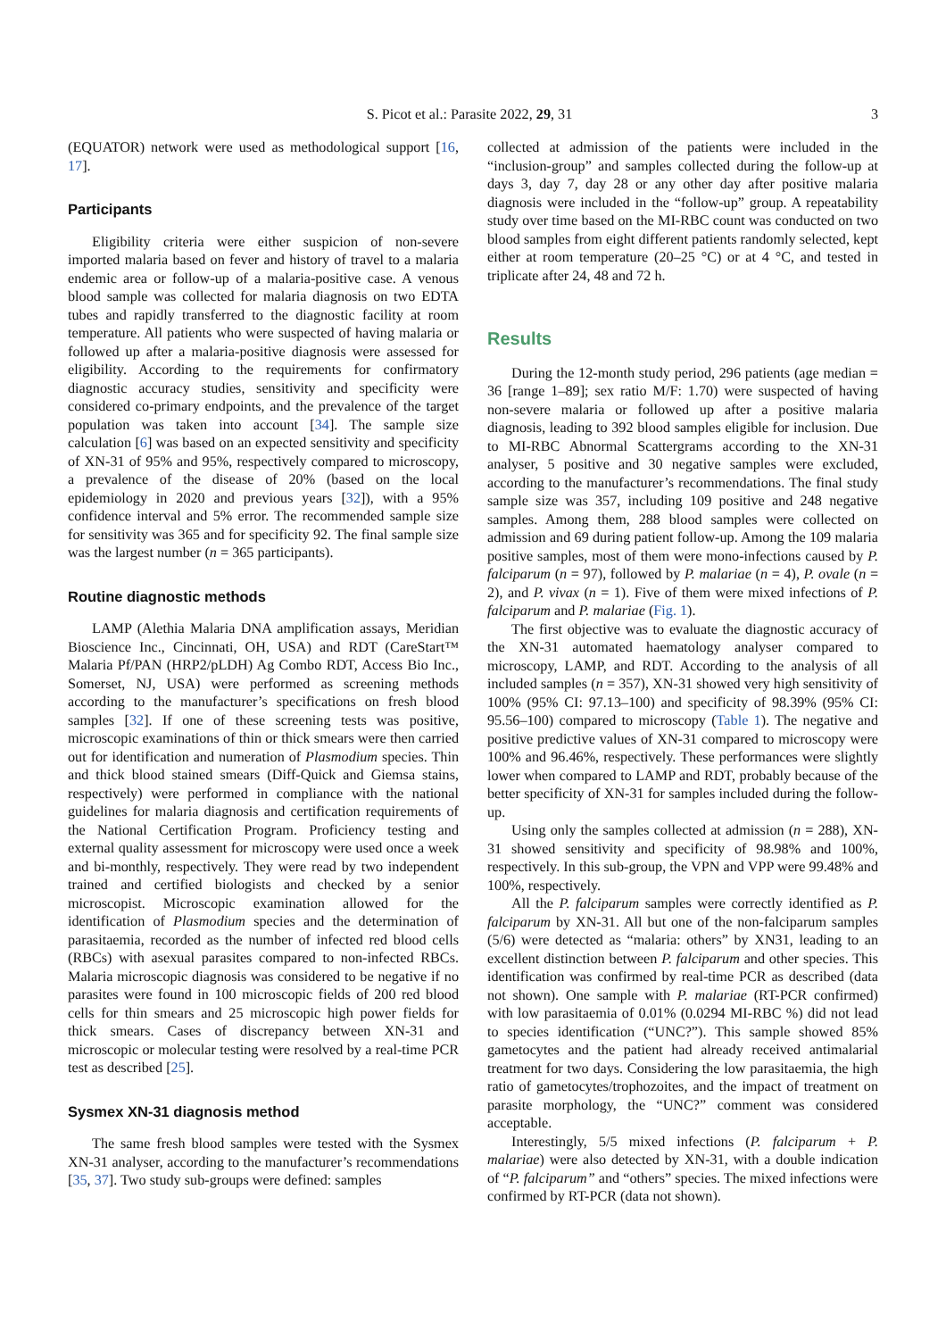S. Picot et al.: Parasite 2022, 29, 31 3
(EQUATOR) network were used as methodological support [16, 17].
Participants
Eligibility criteria were either suspicion of non-severe imported malaria based on fever and history of travel to a malaria endemic area or follow-up of a malaria-positive case. A venous blood sample was collected for malaria diagnosis on two EDTA tubes and rapidly transferred to the diagnostic facility at room temperature. All patients who were suspected of having malaria or followed up after a malaria-positive diagnosis were assessed for eligibility. According to the requirements for confirmatory diagnostic accuracy studies, sensitivity and specificity were considered co-primary endpoints, and the prevalence of the target population was taken into account [34]. The sample size calculation [6] was based on an expected sensitivity and specificity of XN-31 of 95% and 95%, respectively compared to microscopy, a prevalence of the disease of 20% (based on the local epidemiology in 2020 and previous years [32]), with a 95% confidence interval and 5% error. The recommended sample size for sensitivity was 365 and for specificity 92. The final sample size was the largest number (n = 365 participants).
Routine diagnostic methods
LAMP (Alethia Malaria DNA amplification assays, Meridian Bioscience Inc., Cincinnati, OH, USA) and RDT (CareStart™ Malaria Pf/PAN (HRP2/pLDH) Ag Combo RDT, Access Bio Inc., Somerset, NJ, USA) were performed as screening methods according to the manufacturer’s specifications on fresh blood samples [32]. If one of these screening tests was positive, microscopic examinations of thin or thick smears were then carried out for identification and numeration of Plasmodium species. Thin and thick blood stained smears (Diff-Quick and Giemsa stains, respectively) were performed in compliance with the national guidelines for malaria diagnosis and certification requirements of the National Certification Program. Proficiency testing and external quality assessment for microscopy were used once a week and bi-monthly, respectively. They were read by two independent trained and certified biologists and checked by a senior microscopist. Microscopic examination allowed for the identification of Plasmodium species and the determination of parasitaemia, recorded as the number of infected red blood cells (RBCs) with asexual parasites compared to non-infected RBCs. Malaria microscopic diagnosis was considered to be negative if no parasites were found in 100 microscopic fields of 200 red blood cells for thin smears and 25 microscopic high power fields for thick smears. Cases of discrepancy between XN-31 and microscopic or molecular testing were resolved by a real-time PCR test as described [25].
Sysmex XN-31 diagnosis method
The same fresh blood samples were tested with the Sysmex XN-31 analyser, according to the manufacturer’s recommendations [35, 37]. Two study sub-groups were defined: samples
collected at admission of the patients were included in the “inclusion-group” and samples collected during the follow-up at days 3, day 7, day 28 or any other day after positive malaria diagnosis were included in the “follow-up” group. A repeatability study over time based on the MI-RBC count was conducted on two blood samples from eight different patients randomly selected, kept either at room temperature (20–25 °C) or at 4 °C, and tested in triplicate after 24, 48 and 72 h.
Results
During the 12-month study period, 296 patients (age median = 36 [range 1–89]; sex ratio M/F: 1.70) were suspected of having non-severe malaria or followed up after a positive malaria diagnosis, leading to 392 blood samples eligible for inclusion. Due to MI-RBC Abnormal Scattergrams according to the XN-31 analyser, 5 positive and 30 negative samples were excluded, according to the manufacturer’s recommendations. The final study sample size was 357, including 109 positive and 248 negative samples. Among them, 288 blood samples were collected on admission and 69 during patient follow-up. Among the 109 malaria positive samples, most of them were mono-infections caused by P. falciparum (n = 97), followed by P. malariae (n = 4), P. ovale (n = 2), and P. vivax (n = 1). Five of them were mixed infections of P. falciparum and P. malariae (Fig. 1).
The first objective was to evaluate the diagnostic accuracy of the XN-31 automated haematology analyser compared to microscopy, LAMP, and RDT. According to the analysis of all included samples (n = 357), XN-31 showed very high sensitivity of 100% (95% CI: 97.13–100) and specificity of 98.39% (95% CI: 95.56–100) compared to microscopy (Table 1). The negative and positive predictive values of XN-31 compared to microscopy were 100% and 96.46%, respectively. These performances were slightly lower when compared to LAMP and RDT, probably because of the better specificity of XN-31 for samples included during the follow-up.
Using only the samples collected at admission (n = 288), XN-31 showed sensitivity and specificity of 98.98% and 100%, respectively. In this sub-group, the VPN and VPP were 99.48% and 100%, respectively.
All the P. falciparum samples were correctly identified as P. falciparum by XN-31. All but one of the non-falciparum samples (5/6) were detected as “malaria: others” by XN31, leading to an excellent distinction between P. falciparum and other species. This identification was confirmed by real-time PCR as described (data not shown). One sample with P. malariae (RT-PCR confirmed) with low parasitaemia of 0.01% (0.0294 MI-RBC %) did not lead to species identification (“UNC?”). This sample showed 85% gametocytes and the patient had already received antimalarial treatment for two days. Considering the low parasitaemia, the high ratio of gametocytes/trophozoites, and the impact of treatment on parasite morphology, the “UNC?” comment was considered acceptable.
Interestingly, 5/5 mixed infections (P. falciparum + P. malariae) were also detected by XN-31, with a double indication of “P. falciparum” and “others” species. The mixed infections were confirmed by RT-PCR (data not shown).